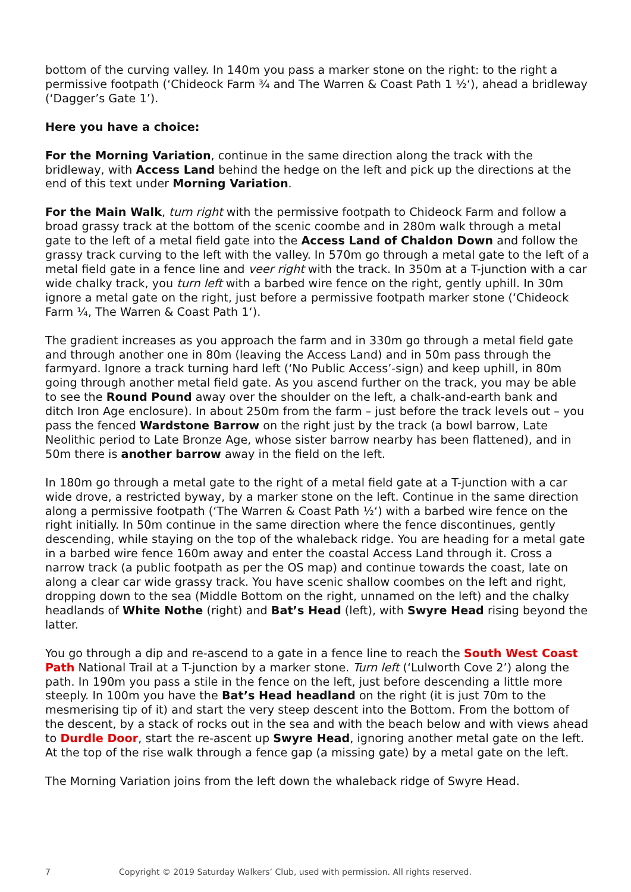bottom of the curving valley. In 140m you pass a marker stone on the right: to the right a permissive footpath (‘Chideock Farm ¾ and The Warren & Coast Path 1 ½‘), ahead a bridleway (‘Dagger’s Gate 1’).
Here you have a choice:
For the Morning Variation, continue in the same direction along the track with the bridleway, with Access Land behind the hedge on the left and pick up the directions at the end of this text under Morning Variation.
For the Main Walk, turn right with the permissive footpath to Chideock Farm and follow a broad grassy track at the bottom of the scenic coombe and in 280m walk through a metal gate to the left of a metal field gate into the Access Land of Chaldon Down and follow the grassy track curving to the left with the valley. In 570m go through a metal gate to the left of a metal field gate in a fence line and veer right with the track. In 350m at a T-junction with a car wide chalky track, you turn left with a barbed wire fence on the right, gently uphill. In 30m ignore a metal gate on the right, just before a permissive footpath marker stone (‘Chideock Farm ¼, The Warren & Coast Path 1‘).
The gradient increases as you approach the farm and in 330m go through a metal field gate and through another one in 80m (leaving the Access Land) and in 50m pass through the farmyard. Ignore a track turning hard left (‘No Public Access’-sign) and keep uphill, in 80m going through another metal field gate. As you ascend further on the track, you may be able to see the Round Pound away over the shoulder on the left, a chalk-and-earth bank and ditch Iron Age enclosure). In about 250m from the farm – just before the track levels out – you pass the fenced Wardstone Barrow on the right just by the track (a bowl barrow, Late Neolithic period to Late Bronze Age, whose sister barrow nearby has been flattened), and in 50m there is another barrow away in the field on the left.
In 180m go through a metal gate to the right of a metal field gate at a T-junction with a car wide drove, a restricted byway, by a marker stone on the left. Continue in the same direction along a permissive footpath (‘The Warren & Coast Path ½‘) with a barbed wire fence on the right initially. In 50m continue in the same direction where the fence discontinues, gently descending, while staying on the top of the whaleback ridge. You are heading for a metal gate in a barbed wire fence 160m away and enter the coastal Access Land through it. Cross a narrow track (a public footpath as per the OS map) and continue towards the coast, late on along a clear car wide grassy track. You have scenic shallow coombes on the left and right, dropping down to the sea (Middle Bottom on the right, unnamed on the left) and the chalky headlands of White Nothe (right) and Bat’s Head (left), with Swyre Head rising beyond the latter.
You go through a dip and re-ascend to a gate in a fence line to reach the South West Coast Path National Trail at a T-junction by a marker stone. Turn left (‘Lulworth Cove 2’) along the path. In 190m you pass a stile in the fence on the left, just before descending a little more steeply. In 100m you have the Bat’s Head headland on the right (it is just 70m to the mesmerising tip of it) and start the very steep descent into the Bottom. From the bottom of the descent, by a stack of rocks out in the sea and with the beach below and with views ahead to Durdle Door, start the re-ascent up Swyre Head, ignoring another metal gate on the left. At the top of the rise walk through a fence gap (a missing gate) by a metal gate on the left.
The Morning Variation joins from the left down the whaleback ridge of Swyre Head.
7 Copyright © 2019 Saturday Walkers’ Club, used with permission. All rights reserved.